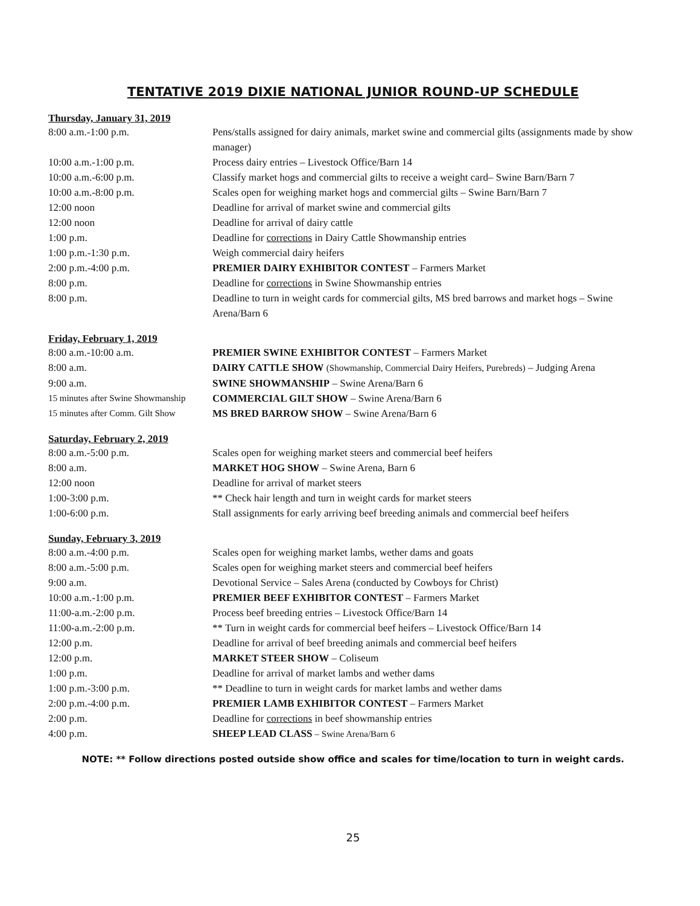TENTATIVE 2019 DIXIE NATIONAL JUNIOR ROUND-UP SCHEDULE
Thursday, January 31, 2019
| 8:00 a.m.-1:00 p.m. | Pens/stalls assigned for dairy animals, market swine and commercial gilts (assignments made by show manager) |
| 10:00 a.m.-1:00 p.m. | Process dairy entries – Livestock Office/Barn 14 |
| 10:00 a.m.-6:00 p.m. | Classify market hogs and commercial gilts to receive a weight card– Swine Barn/Barn 7 |
| 10:00 a.m.-8:00 p.m. | Scales open for weighing market hogs and commercial gilts – Swine Barn/Barn 7 |
| 12:00 noon | Deadline for arrival of market swine and commercial gilts |
| 12:00 noon | Deadline for arrival of dairy cattle |
| 1:00 p.m. | Deadline for corrections in Dairy Cattle Showmanship entries |
| 1:00 p.m.-1:30 p.m. | Weigh commercial dairy heifers |
| 2:00 p.m.-4:00 p.m. | PREMIER DAIRY EXHIBITOR CONTEST – Farmers Market |
| 8:00 p.m. | Deadline for corrections in Swine Showmanship entries |
| 8:00 p.m. | Deadline to turn in weight cards for commercial gilts, MS bred barrows and market hogs – Swine Arena/Barn 6 |
Friday, February 1, 2019
| 8:00 a.m.-10:00 a.m. | PREMIER SWINE EXHIBITOR CONTEST – Farmers Market |
| 8:00 a.m. | DAIRY CATTLE SHOW (Showmanship, Commercial Dairy Heifers, Purebreds) – Judging Arena |
| 9:00 a.m. | SWINE SHOWMANSHIP – Swine Arena/Barn 6 |
| 15 minutes after Swine Showmanship | COMMERCIAL GILT SHOW – Swine Arena/Barn 6 |
| 15 minutes after Comm. Gilt Show | MS BRED BARROW SHOW – Swine Arena/Barn 6 |
Saturday, February 2, 2019
| 8:00 a.m.-5:00 p.m. | Scales open for weighing market steers and commercial beef heifers |
| 8:00 a.m. | MARKET HOG SHOW – Swine Arena, Barn 6 |
| 12:00 noon | Deadline for arrival of market steers |
| 1:00-3:00 p.m. | ** Check hair length and turn in weight cards for market steers |
| 1:00-6:00 p.m. | Stall assignments for early arriving beef breeding animals and commercial beef heifers |
Sunday, February 3, 2019
| 8:00 a.m.-4:00 p.m. | Scales open for weighing market lambs, wether dams and goats |
| 8:00 a.m.-5:00 p.m. | Scales open for weighing market steers and commercial beef heifers |
| 9:00 a.m. | Devotional Service – Sales Arena (conducted by Cowboys for Christ) |
| 10:00 a.m.-1:00 p.m. | PREMIER BEEF EXHIBITOR CONTEST – Farmers Market |
| 11:00-a.m.-2:00 p.m. | Process beef breeding entries – Livestock Office/Barn 14 |
| 11:00-a.m.-2:00 p.m. | ** Turn in weight cards for commercial beef heifers – Livestock Office/Barn 14 |
| 12:00 p.m. | Deadline for arrival of beef breeding animals and commercial beef heifers |
| 12:00 p.m. | MARKET STEER SHOW – Coliseum |
| 1:00 p.m. | Deadline for arrival of market lambs and wether dams |
| 1:00 p.m.-3:00 p.m. | ** Deadline to turn in weight cards for market lambs and wether dams |
| 2:00 p.m.-4:00 p.m. | PREMIER LAMB EXHIBITOR CONTEST – Farmers Market |
| 2:00 p.m. | Deadline for corrections in beef showmanship entries |
| 4:00 p.m. | SHEEP LEAD CLASS – Swine Arena/Barn 6 |
NOTE: ** Follow directions posted outside show office and scales for time/location to turn in weight cards.
25